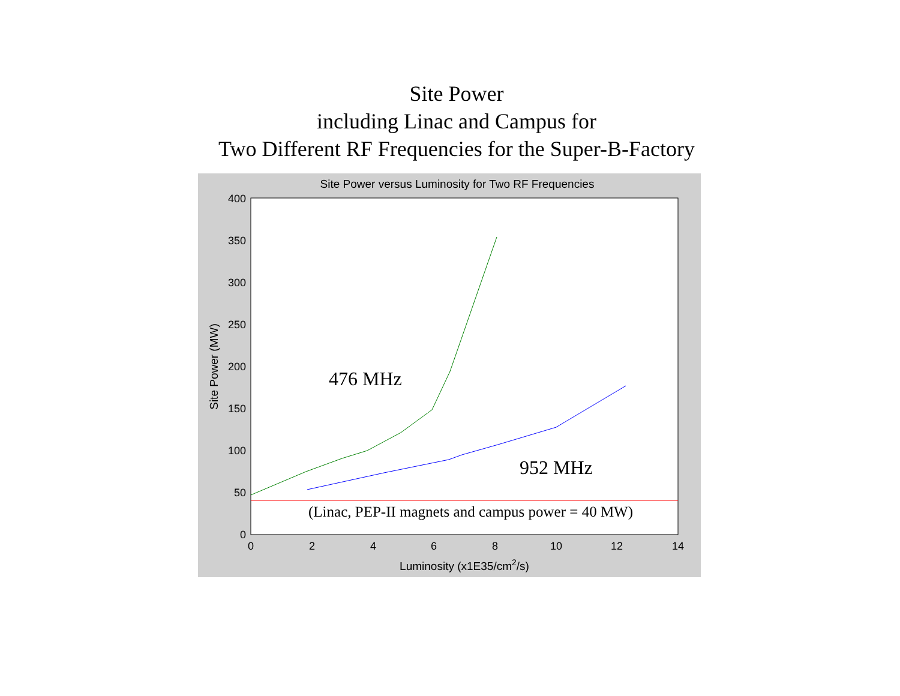Site Power
including Linac and Campus for
Two Different RF Frequencies for the Super-B-Factory
Site Power versus Luminosity for Two RF Frequencies
400
350
300
250
200
150
100
50
0
0
2
4
6
8
10
12
14
Luminosity (x1E35/cm2/s)
Site Power (MW)
476 MHz
952 MHz
(Linac, PEP-II magnets and campus power = 40 MW)